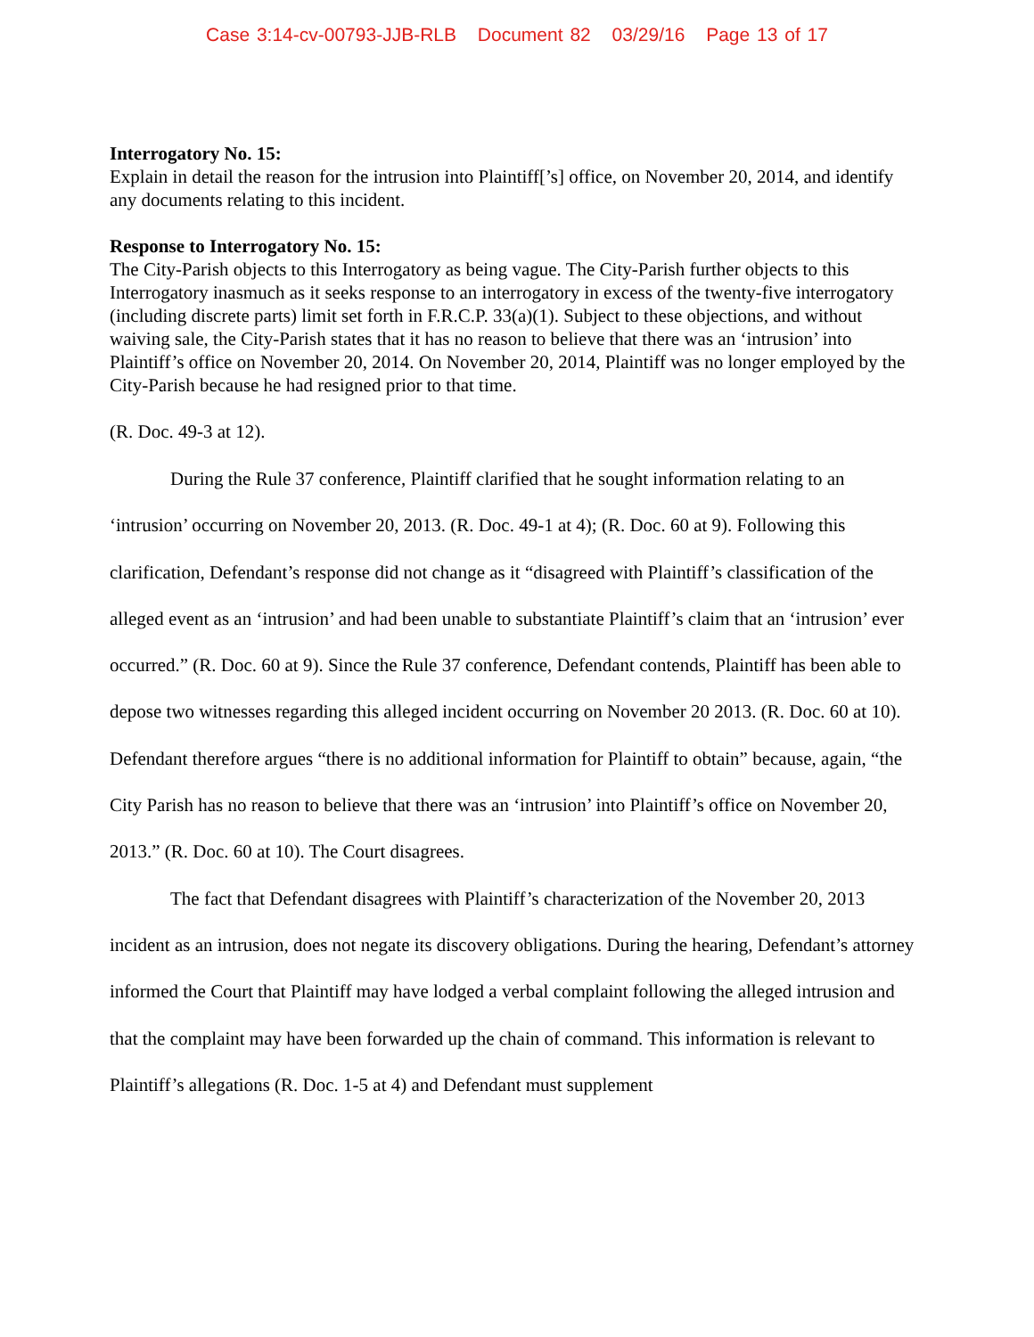Case 3:14-cv-00793-JJB-RLB Document 82 03/29/16 Page 13 of 17
Interrogatory No. 15:
Explain in detail the reason for the intrusion into Plaintiff[’s] office, on November 20, 2014, and identify any documents relating to this incident.
Response to Interrogatory No. 15:
The City-Parish objects to this Interrogatory as being vague. The City-Parish further objects to this Interrogatory inasmuch as it seeks response to an interrogatory in excess of the twenty-five interrogatory (including discrete parts) limit set forth in F.R.C.P. 33(a)(1). Subject to these objections, and without waiving sale, the City-Parish states that it has no reason to believe that there was an ‘intrusion’ into Plaintiff’s office on November 20, 2014. On November 20, 2014, Plaintiff was no longer employed by the City-Parish because he had resigned prior to that time.
(R. Doc. 49-3 at 12).
During the Rule 37 conference, Plaintiff clarified that he sought information relating to an ‘intrusion’ occurring on November 20, 2013. (R. Doc. 49-1 at 4); (R. Doc. 60 at 9). Following this clarification, Defendant’s response did not change as it “disagreed with Plaintiff’s classification of the alleged event as an ‘intrusion’ and had been unable to substantiate Plaintiff’s claim that an ‘intrusion’ ever occurred.” (R. Doc. 60 at 9). Since the Rule 37 conference, Defendant contends, Plaintiff has been able to depose two witnesses regarding this alleged incident occurring on November 20 2013. (R. Doc. 60 at 10). Defendant therefore argues “there is no additional information for Plaintiff to obtain” because, again, “the City Parish has no reason to believe that there was an ‘intrusion’ into Plaintiff’s office on November 20, 2013.” (R. Doc. 60 at 10). The Court disagrees.
The fact that Defendant disagrees with Plaintiff’s characterization of the November 20, 2013 incident as an intrusion, does not negate its discovery obligations. During the hearing, Defendant’s attorney informed the Court that Plaintiff may have lodged a verbal complaint following the alleged intrusion and that the complaint may have been forwarded up the chain of command. This information is relevant to Plaintiff’s allegations (R. Doc. 1-5 at 4) and Defendant must supplement